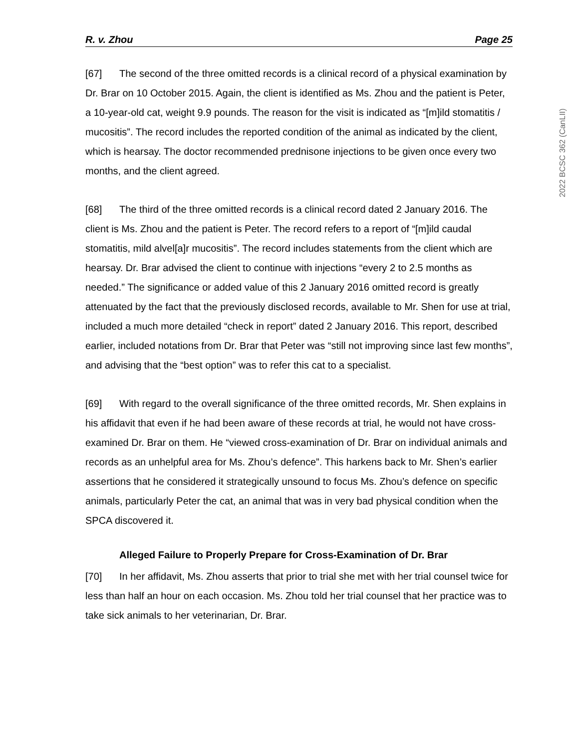R. v. Zhou Page 25
[67] The second of the three omitted records is a clinical record of a physical examination by Dr. Brar on 10 October 2015. Again, the client is identified as Ms. Zhou and the patient is Peter, a 10-year-old cat, weight 9.9 pounds. The reason for the visit is indicated as “[m]ild stomatitis / mucositis”. The record includes the reported condition of the animal as indicated by the client, which is hearsay. The doctor recommended prednisone injections to be given once every two months, and the client agreed.
[68] The third of the three omitted records is a clinical record dated 2 January 2016. The client is Ms. Zhou and the patient is Peter. The record refers to a report of “[m]ild caudal stomatitis, mild alvel[a]r mucositis”. The record includes statements from the client which are hearsay. Dr. Brar advised the client to continue with injections “every 2 to 2.5 months as needed.” The significance or added value of this 2 January 2016 omitted record is greatly attenuated by the fact that the previously disclosed records, available to Mr. Shen for use at trial, included a much more detailed “check in report” dated 2 January 2016. This report, described earlier, included notations from Dr. Brar that Peter was “still not improving since last few months”, and advising that the “best option” was to refer this cat to a specialist.
[69] With regard to the overall significance of the three omitted records, Mr. Shen explains in his affidavit that even if he had been aware of these records at trial, he would not have cross-examined Dr. Brar on them. He “viewed cross-examination of Dr. Brar on individual animals and records as an unhelpful area for Ms. Zhou’s defence”. This harkens back to Mr. Shen’s earlier assertions that he considered it strategically unsound to focus Ms. Zhou’s defence on specific animals, particularly Peter the cat, an animal that was in very bad physical condition when the SPCA discovered it.
Alleged Failure to Properly Prepare for Cross-Examination of Dr. Brar
[70] In her affidavit, Ms. Zhou asserts that prior to trial she met with her trial counsel twice for less than half an hour on each occasion. Ms. Zhou told her trial counsel that her practice was to take sick animals to her veterinarian, Dr. Brar.
2022 BCSC 362 (CanLII)